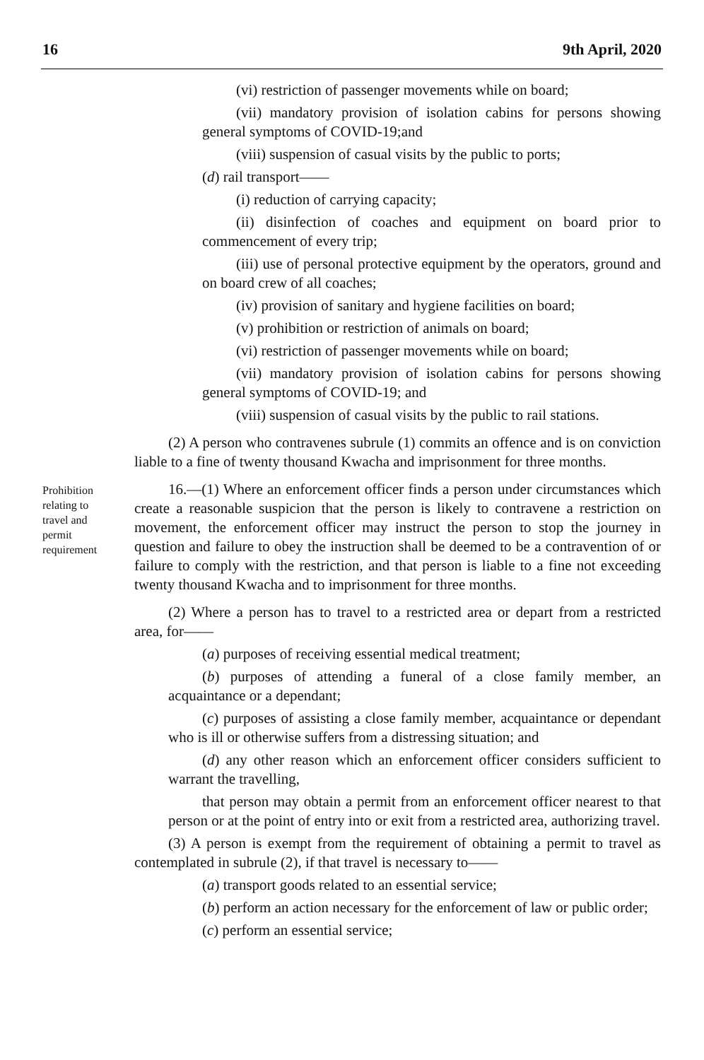16 9th April, 2020
(vi) restriction of passenger movements while on board;
(vii) mandatory provision of isolation cabins for persons showing general symptoms of COVID-19;and
(viii) suspension of casual visits by the public to ports;
(d) rail transport——
(i) reduction of carrying capacity;
(ii) disinfection of coaches and equipment on board prior to commencement of every trip;
(iii) use of personal protective equipment by the operators, ground and on board crew of all coaches;
(iv) provision of sanitary and hygiene facilities on board;
(v) prohibition or restriction of animals on board;
(vi) restriction of passenger movements while on board;
(vii) mandatory provision of isolation cabins for persons showing general symptoms of COVID-19; and
(viii) suspension of casual visits by the public to rail stations.
(2) A person who contravenes subrule (1) commits an offence and is on conviction liable to a fine of twenty thousand Kwacha and imprisonment for three months.
Prohibition relating to travel and permit requirement
16.—(1) Where an enforcement officer finds a person under circumstances which create a reasonable suspicion that the person is likely to contravene a restriction on movement, the enforcement officer may instruct the person to stop the journey in question and failure to obey the instruction shall be deemed to be a contravention of or failure to comply with the restriction, and that person is liable to a fine not exceeding twenty thousand Kwacha and to imprisonment for three months.
(2) Where a person has to travel to a restricted area or depart from a restricted area, for——
(a) purposes of receiving essential medical treatment;
(b) purposes of attending a funeral of a close family member, an acquaintance or a dependant;
(c) purposes of assisting a close family member, acquaintance or dependant who is ill or otherwise suffers from a distressing situation; and
(d) any other reason which an enforcement officer considers sufficient to warrant the travelling,
that person may obtain a permit from an enforcement officer nearest to that person or at the point of entry into or exit from a restricted area, authorizing travel.
(3) A person is exempt from the requirement of obtaining a permit to travel as contemplated in subrule (2), if that travel is necessary to——
(a) transport goods related to an essential service;
(b) perform an action necessary for the enforcement of law or public order;
(c) perform an essential service;